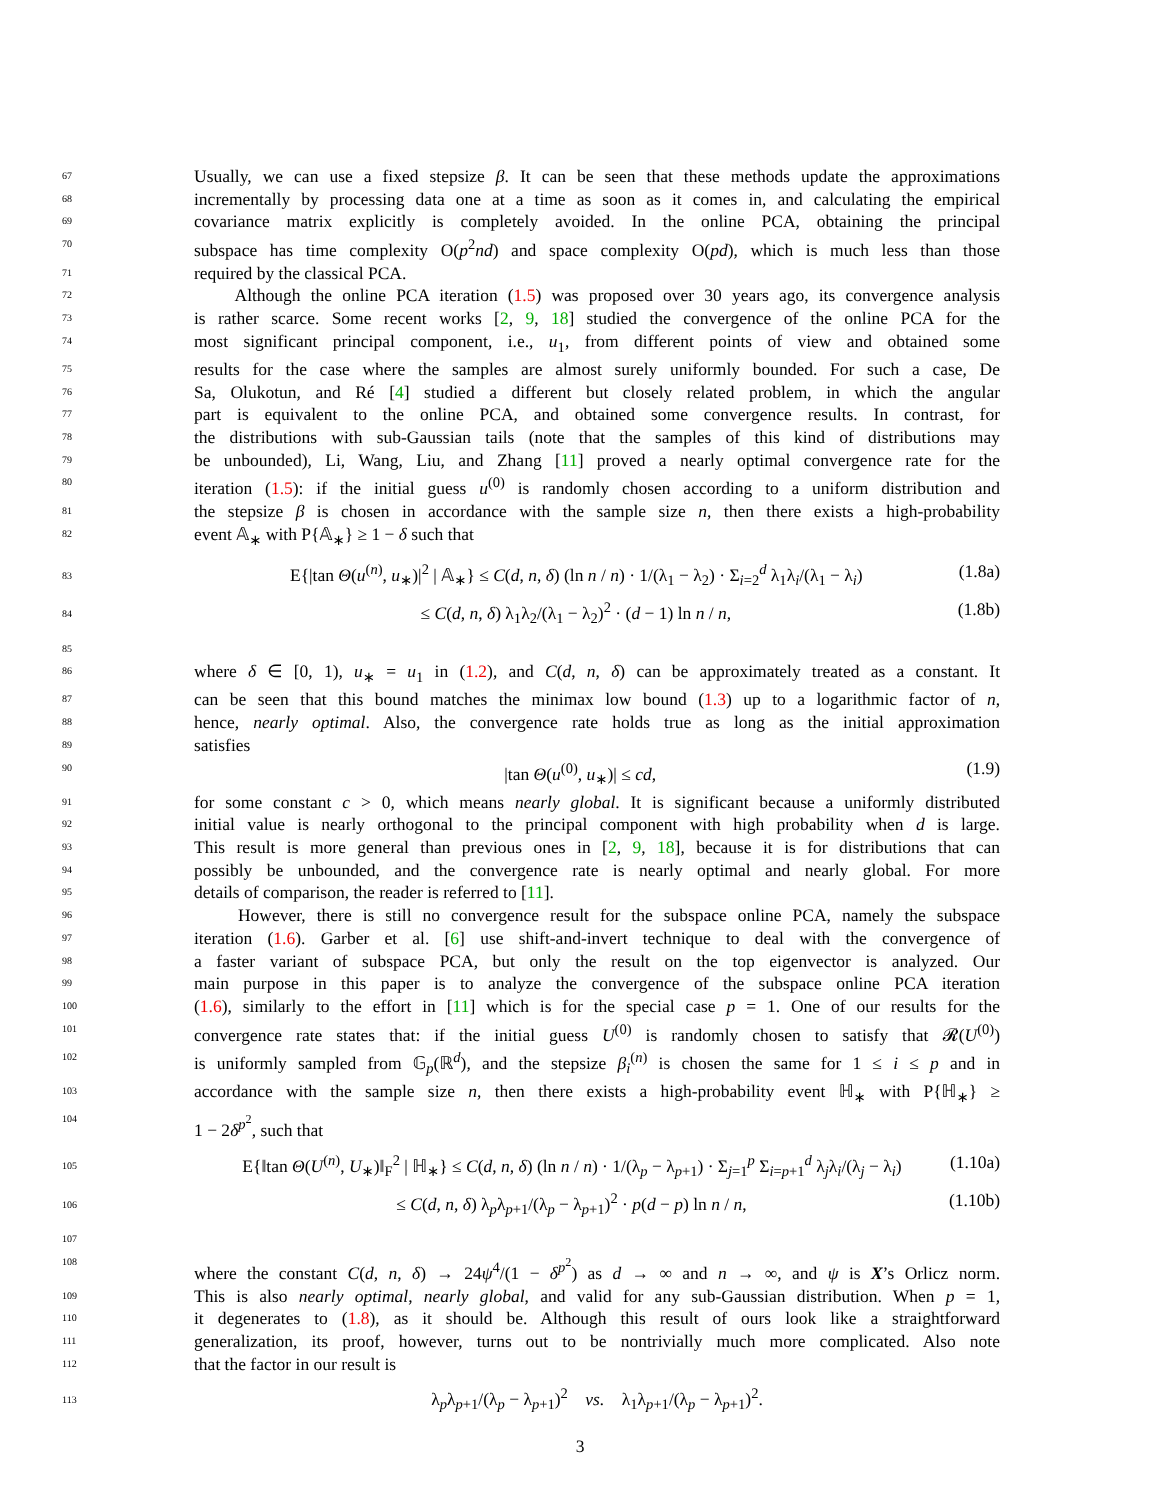67 Usually, we can use a fixed stepsize β. It can be seen that these methods update the approximations
68 incrementally by processing data one at a time as soon as it comes in, and calculating the empirical
69 covariance matrix explicitly is completely avoided. In the online PCA, obtaining the principal
70 subspace has time complexity O(p<sup>2</sup>nd) and space complexity O(pd), which is much less than those
71 required by the classical PCA.
72 Although the online PCA iteration (1.5) was proposed over 30 years ago, its convergence analysis
73 is rather scarce. Some recent works [2, 9, 18] studied the convergence of the online PCA for the
74 most significant principal component, i.e., u<sub>1</sub>, from different points of view and obtained some
75 results for the case where the samples are almost surely uniformly bounded. For such a case, De
76 Sa, Olukotun, and Ré [4] studied a different but closely related problem, in which the angular
77 part is equivalent to the online PCA, and obtained some convergence results. In contrast, for
78 the distributions with sub-Gaussian tails (note that the samples of this kind of distributions may
79 be unbounded), Li, Wang, Liu, and Zhang [11] proved a nearly optimal convergence rate for the
80 iteration (1.5): if the initial guess u<sup>(0)</sup> is randomly chosen according to a uniform distribution and
81 the stepsize β is chosen in accordance with the sample size n, then there exists a high-probability
82 event 𝔸<sub>∗</sub> with P{𝔸<sub>∗</sub>} ≥ 1 − δ such that
83 E{|tan Θ(u<sup>(n)</sup>, u<sub>∗</sub>)|<sup>2</sup> | 𝔸<sub>∗</sub>} ≤ C(d, n, δ) (ln n / n) · 1/(λ<sub>1</sub> − λ<sub>2</sub>) · Σ<sub>i=2</sub><sup>d</sup> λ<sub>1</sub>λ<sub>i</sub>/(λ<sub>1</sub> − λ<sub>i</sub>) (1.8a)
84 ≤ C(d, n, δ) λ<sub>1</sub>λ<sub>2</sub>/(λ<sub>1</sub> − λ<sub>2</sub>)<sup>2</sup> · (d − 1) ln n / n, (1.8b)
85
86 where δ ∈ [0, 1), u<sub>∗</sub> = u<sub>1</sub> in (1.2), and C(d, n, δ) can be approximately treated as a constant. It
87 can be seen that this bound matches the minimax low bound (1.3) up to a logarithmic factor of n,
88 hence, nearly optimal. Also, the convergence rate holds true as long as the initial approximation
89 satisfies
90 |tan Θ(u<sup>(0)</sup>, u<sub>∗</sub>)| ≤ cd, (1.9)
91 for some constant c > 0, which means nearly global. It is significant because a uniformly distributed
92 initial value is nearly orthogonal to the principal component with high probability when d is large.
93 This result is more general than previous ones in [2, 9, 18], because it is for distributions that can
94 possibly be unbounded, and the convergence rate is nearly optimal and nearly global. For more
95 details of comparison, the reader is referred to [11].
96 However, there is still no convergence result for the subspace online PCA, namely the subspace
97 iteration (1.6). Garber et al. [6] use shift-and-invert technique to deal with the convergence of
98 a faster variant of subspace PCA, but only the result on the top eigenvector is analyzed. Our
99 main purpose in this paper is to analyze the convergence of the subspace online PCA iteration
100 (1.6), similarly to the effort in [11] which is for the special case p = 1. One of our results for the
101 convergence rate states that: if the initial guess U<sup>(0)</sup> is randomly chosen to satisfy that 𝓡(U<sup>(0)</sup>)
102 is uniformly sampled from 𝔾<sub>p</sub>(ℝ<sup>d</sup>), and the stepsize β<sub>i</sub><sup>(n)</sup> is chosen the same for 1 ≤ i ≤ p and in
103 accordance with the sample size n, then there exists a high-probability event ℍ<sub>∗</sub> with P{ℍ<sub>∗</sub>} ≥
104 1 − 2δ<sup>p<sup>2</sup></sup>, such that
105 E{‖tan Θ(U<sup>(n)</sup>, U<sub>∗</sub>)‖<sub>F</sub><sup>2</sup> | ℍ<sub>∗</sub>} ≤ C(d, n, δ) (ln n / n) · 1/(λ<sub>p</sub> − λ<sub>p+1</sub>) · Σ<sub>j=1</sub><sup>p</sup> Σ<sub>i=p+1</sub><sup>d</sup> λ<sub>j</sub>λ<sub>i</sub>/(λ<sub>j</sub> − λ<sub>i</sub>) (1.10a)
106 ≤ C(d, n, δ) λ<sub>p</sub>λ<sub>p+1</sub>/(λ<sub>p</sub> − λ<sub>p+1</sub>)<sup>2</sup> · p(d − p) ln n / n, (1.10b)
107
108 where the constant C(d, n, δ) → 24ψ<sup>4</sup>/(1 − δ<sup>p<sup>2</sup></sup>) as d → ∞ and n → ∞, and ψ is X’s Orlicz norm.
109 This is also nearly optimal, nearly global, and valid for any sub-Gaussian distribution. When p = 1,
110 it degenerates to (1.8), as it should be. Although this result of ours look like a straightforward
111 generalization, its proof, however, turns out to be nontrivially much more complicated. Also note
112 that the factor in our result is
113 λ<sub>p</sub>λ<sub>p+1</sub>/(λ<sub>p</sub> − λ<sub>p+1</sub>)<sup>2</sup> vs. λ<sub>1</sub>λ<sub>p+1</sub>/(λ<sub>p</sub> − λ<sub>p+1</sub>)<sup>2</sup>.
3